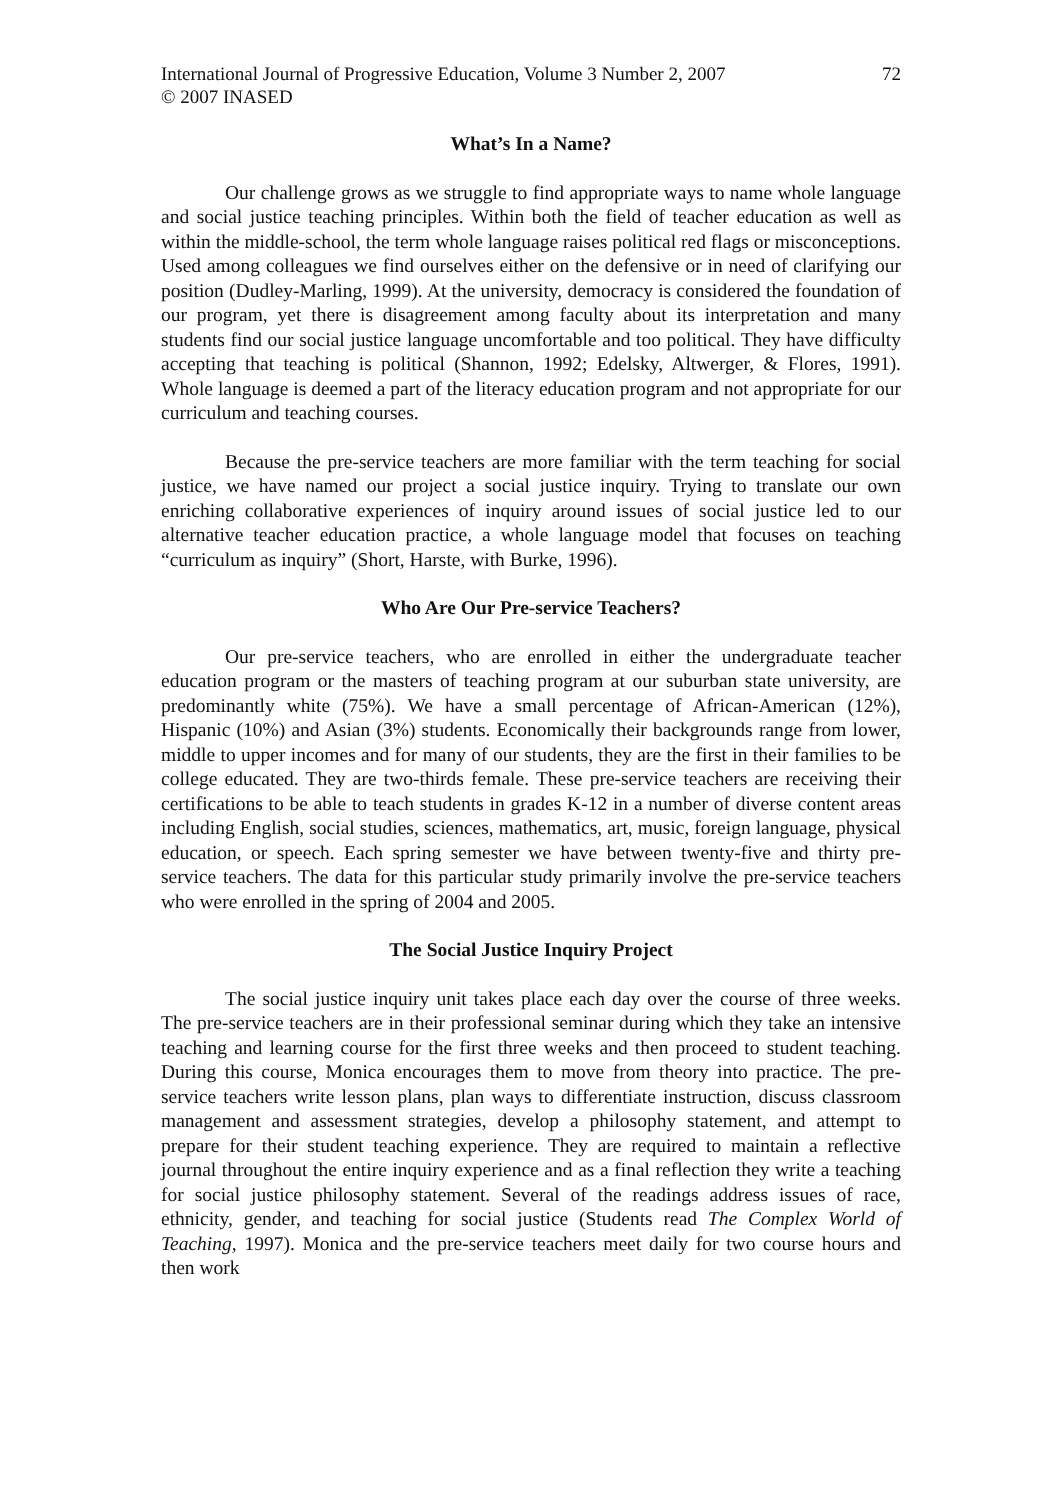International Journal of Progressive Education, Volume 3 Number 2, 2007
© 2007 INASED 72
What’s In a Name?
Our challenge grows as we struggle to find appropriate ways to name whole language and social justice teaching principles. Within both the field of teacher education as well as within the middle-school, the term whole language raises political red flags or misconceptions. Used among colleagues we find ourselves either on the defensive or in need of clarifying our position (Dudley-Marling, 1999). At the university, democracy is considered the foundation of our program, yet there is disagreement among faculty about its interpretation and many students find our social justice language uncomfortable and too political. They have difficulty accepting that teaching is political (Shannon, 1992; Edelsky, Altwerger, & Flores, 1991). Whole language is deemed a part of the literacy education program and not appropriate for our curriculum and teaching courses.
Because the pre-service teachers are more familiar with the term teaching for social justice, we have named our project a social justice inquiry. Trying to translate our own enriching collaborative experiences of inquiry around issues of social justice led to our alternative teacher education practice, a whole language model that focuses on teaching “curriculum as inquiry” (Short, Harste, with Burke, 1996).
Who Are Our Pre-service Teachers?
Our pre-service teachers, who are enrolled in either the undergraduate teacher education program or the masters of teaching program at our suburban state university, are predominantly white (75%). We have a small percentage of African-American (12%), Hispanic (10%) and Asian (3%) students. Economically their backgrounds range from lower, middle to upper incomes and for many of our students, they are the first in their families to be college educated. They are two-thirds female. These pre-service teachers are receiving their certifications to be able to teach students in grades K-12 in a number of diverse content areas including English, social studies, sciences, mathematics, art, music, foreign language, physical education, or speech. Each spring semester we have between twenty-five and thirty pre-service teachers. The data for this particular study primarily involve the pre-service teachers who were enrolled in the spring of 2004 and 2005.
The Social Justice Inquiry Project
The social justice inquiry unit takes place each day over the course of three weeks. The pre-service teachers are in their professional seminar during which they take an intensive teaching and learning course for the first three weeks and then proceed to student teaching. During this course, Monica encourages them to move from theory into practice. The pre-service teachers write lesson plans, plan ways to differentiate instruction, discuss classroom management and assessment strategies, develop a philosophy statement, and attempt to prepare for their student teaching experience. They are required to maintain a reflective journal throughout the entire inquiry experience and as a final reflection they write a teaching for social justice philosophy statement. Several of the readings address issues of race, ethnicity, gender, and teaching for social justice (Students read The Complex World of Teaching, 1997). Monica and the pre-service teachers meet daily for two course hours and then work